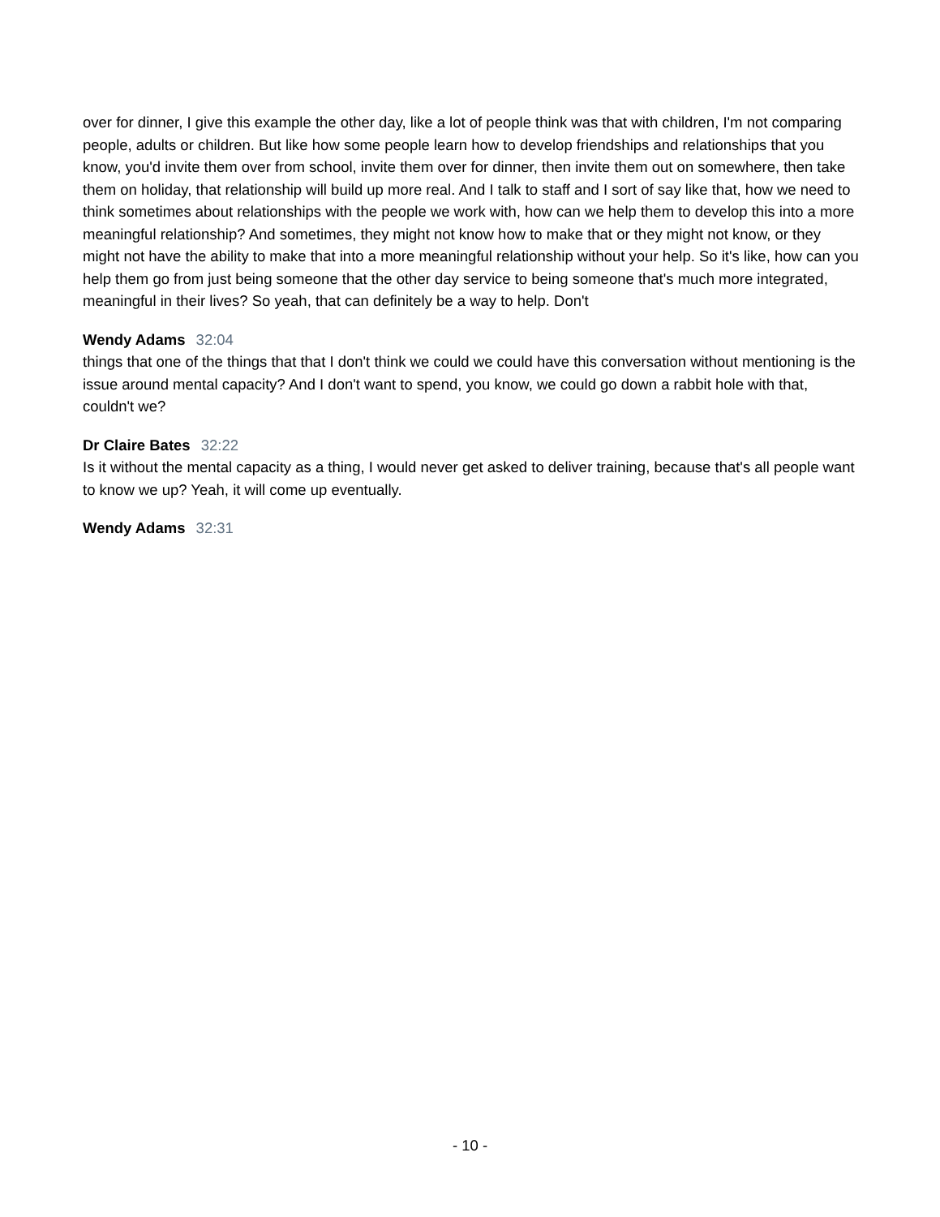over for dinner, I give this example the other day, like a lot of people think was that with children, I'm not comparing people, adults or children. But like how some people learn how to develop friendships and relationships that you know, you'd invite them over from school, invite them over for dinner, then invite them out on somewhere, then take them on holiday, that relationship will build up more real. And I talk to staff and I sort of say like that, how we need to think sometimes about relationships with the people we work with, how can we help them to develop this into a more meaningful relationship? And sometimes, they might not know how to make that or they might not know, or they might not have the ability to make that into a more meaningful relationship without your help. So it's like, how can you help them go from just being someone that the other day service to being someone that's much more integrated, meaningful in their lives? So yeah, that can definitely be a way to help. Don't
Wendy Adams 32:04
things that one of the things that that I don't think we could we could have this conversation without mentioning is the issue around mental capacity? And I don't want to spend, you know, we could go down a rabbit hole with that, couldn't we?
Dr Claire Bates 32:22
Is it without the mental capacity as a thing, I would never get asked to deliver training, because that's all people want to know we up? Yeah, it will come up eventually.
Wendy Adams 32:31
- 10 -